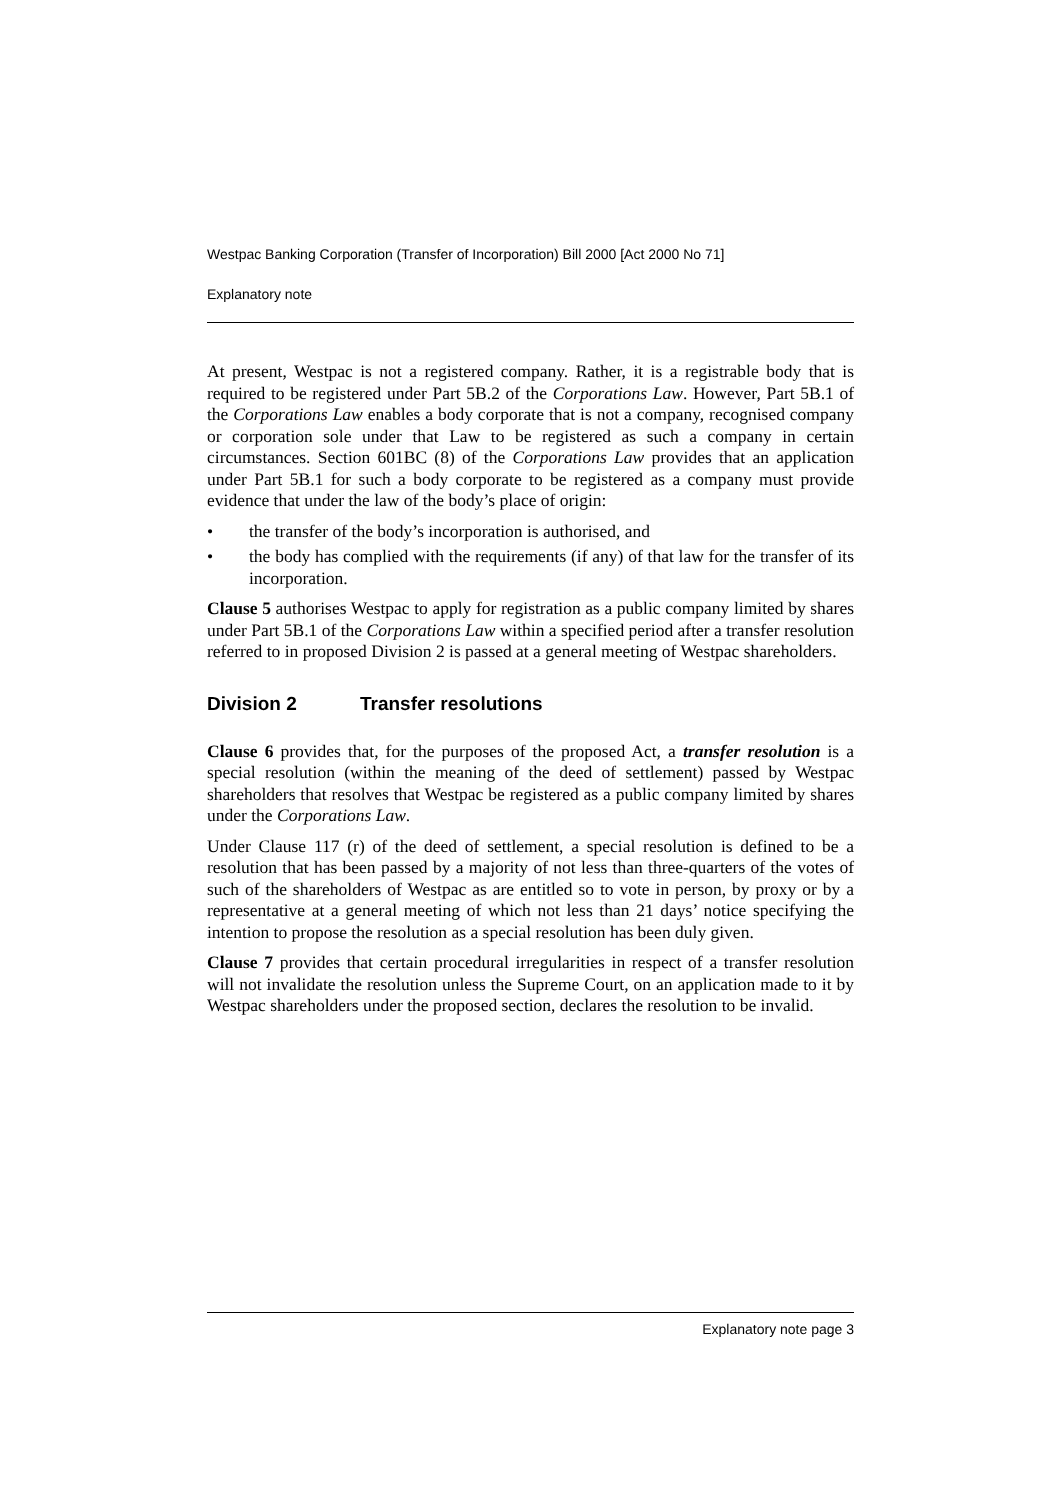Westpac Banking Corporation (Transfer of Incorporation) Bill 2000 [Act 2000 No 71]
Explanatory note
At present, Westpac is not a registered company. Rather, it is a registrable body that is required to be registered under Part 5B.2 of the Corporations Law. However, Part 5B.1 of the Corporations Law enables a body corporate that is not a company, recognised company or corporation sole under that Law to be registered as such a company in certain circumstances. Section 601BC (8) of the Corporations Law provides that an application under Part 5B.1 for such a body corporate to be registered as a company must provide evidence that under the law of the body’s place of origin:
• the transfer of the body’s incorporation is authorised, and
• the body has complied with the requirements (if any) of that law for the transfer of its incorporation.
Clause 5 authorises Westpac to apply for registration as a public company limited by shares under Part 5B.1 of the Corporations Law within a specified period after a transfer resolution referred to in proposed Division 2 is passed at a general meeting of Westpac shareholders.
Division 2 Transfer resolutions
Clause 6 provides that, for the purposes of the proposed Act, a transfer resolution is a special resolution (within the meaning of the deed of settlement) passed by Westpac shareholders that resolves that Westpac be registered as a public company limited by shares under the Corporations Law.
Under Clause 117 (r) of the deed of settlement, a special resolution is defined to be a resolution that has been passed by a majority of not less than three-quarters of the votes of such of the shareholders of Westpac as are entitled so to vote in person, by proxy or by a representative at a general meeting of which not less than 21 days’ notice specifying the intention to propose the resolution as a special resolution has been duly given.
Clause 7 provides that certain procedural irregularities in respect of a transfer resolution will not invalidate the resolution unless the Supreme Court, on an application made to it by Westpac shareholders under the proposed section, declares the resolution to be invalid.
Explanatory note page 3